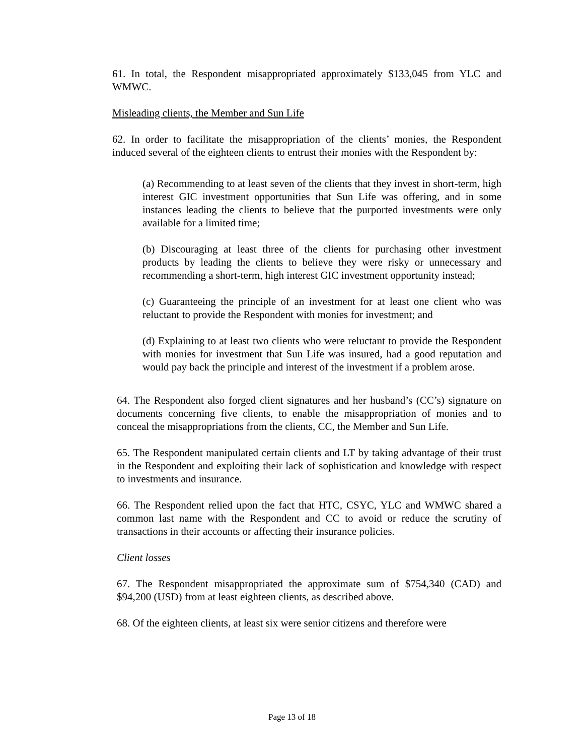61. In total, the Respondent misappropriated approximately $133,045 from YLC and WMWC.
Misleading clients, the Member and Sun Life
62. In order to facilitate the misappropriation of the clients’ monies, the Respondent induced several of the eighteen clients to entrust their monies with the Respondent by:
(a) Recommending to at least seven of the clients that they invest in short-term, high interest GIC investment opportunities that Sun Life was offering, and in some instances leading the clients to believe that the purported investments were only available for a limited time;
(b) Discouraging at least three of the clients for purchasing other investment products by leading the clients to believe they were risky or unnecessary and recommending a short-term, high interest GIC investment opportunity instead;
(c) Guaranteeing the principle of an investment for at least one client who was reluctant to provide the Respondent with monies for investment; and
(d) Explaining to at least two clients who were reluctant to provide the Respondent with monies for investment that Sun Life was insured, had a good reputation and would pay back the principle and interest of the investment if a problem arose.
64. The Respondent also forged client signatures and her husband’s (CC’s) signature on documents concerning five clients, to enable the misappropriation of monies and to conceal the misappropriations from the clients, CC, the Member and Sun Life.
65. The Respondent manipulated certain clients and LT by taking advantage of their trust in the Respondent and exploiting their lack of sophistication and knowledge with respect to investments and insurance.
66. The Respondent relied upon the fact that HTC, CSYC, YLC and WMWC shared a common last name with the Respondent and CC to avoid or reduce the scrutiny of transactions in their accounts or affecting their insurance policies.
Client losses
67. The Respondent misappropriated the approximate sum of $754,340 (CAD) and $94,200 (USD) from at least eighteen clients, as described above.
68. Of the eighteen clients, at least six were senior citizens and therefore were
Page 13 of 18